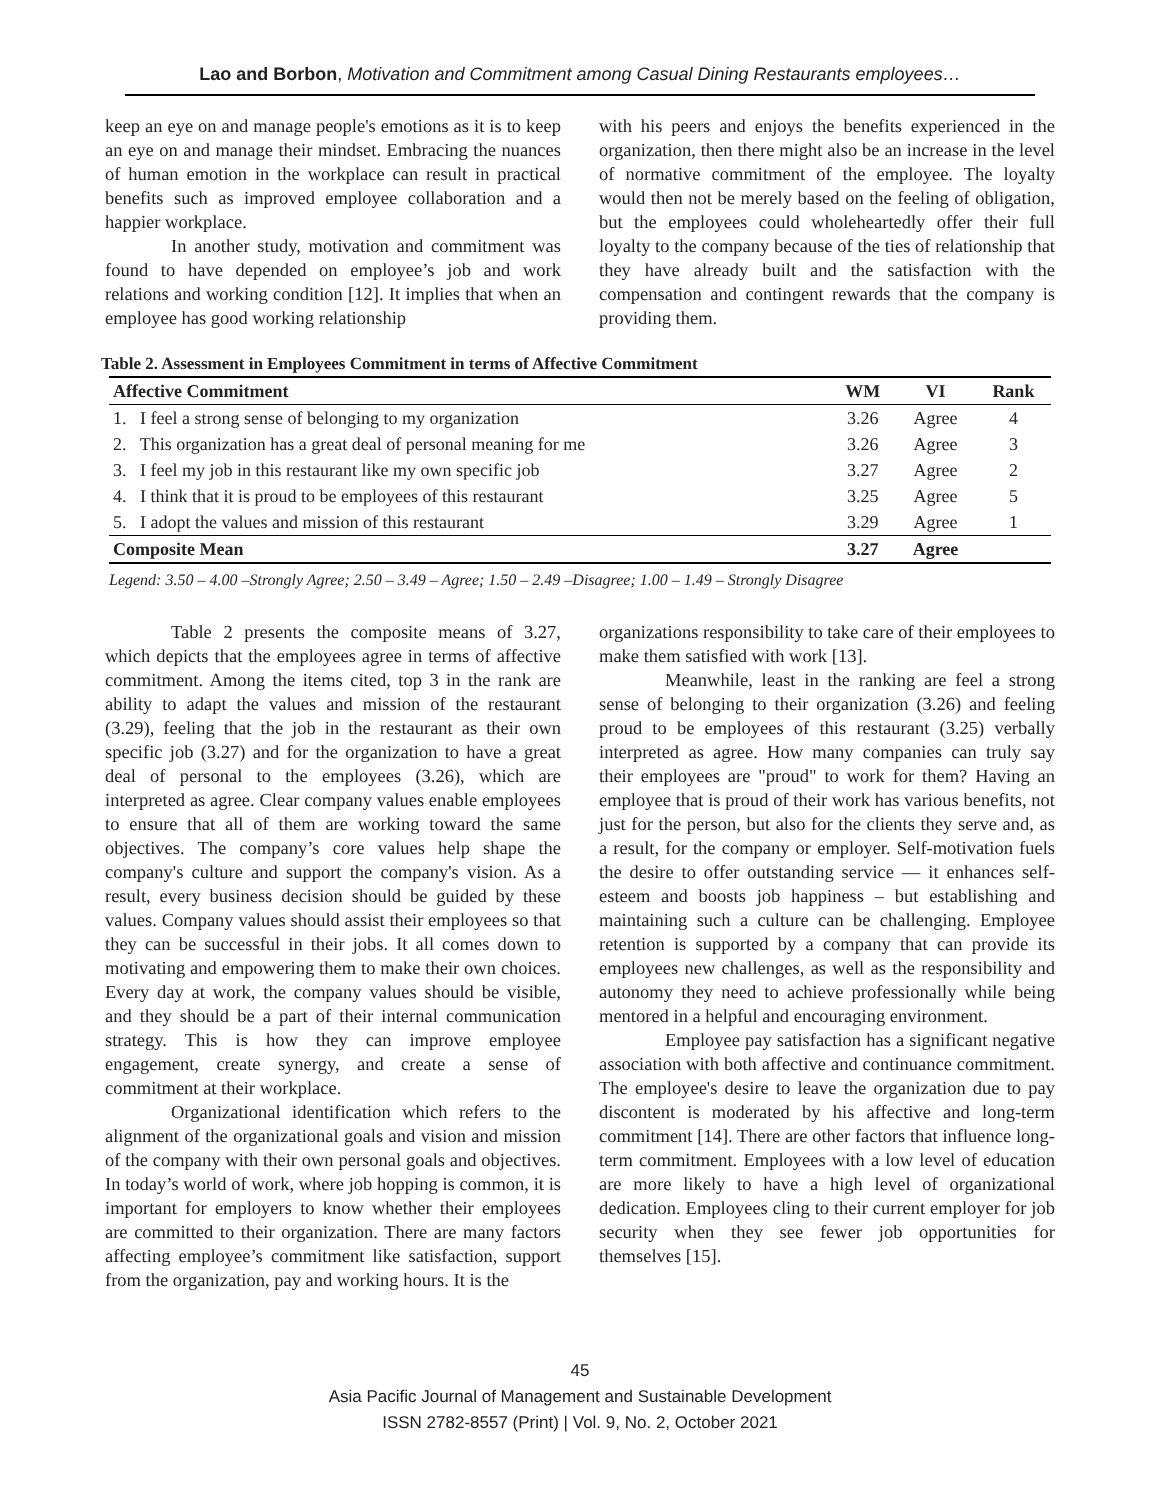Lao and Borbon, Motivation and Commitment among Casual Dining Restaurants employees…
keep an eye on and manage people's emotions as it is to keep an eye on and manage their mindset. Embracing the nuances of human emotion in the workplace can result in practical benefits such as improved employee collaboration and a happier workplace.
In another study, motivation and commitment was found to have depended on employee’s job and work relations and working condition [12]. It implies that when an employee has good working relationship
with his peers and enjoys the benefits experienced in the organization, then there might also be an increase in the level of normative commitment of the employee. The loyalty would then not be merely based on the feeling of obligation, but the employees could wholeheartedly offer their full loyalty to the company because of the ties of relationship that they have already built and the satisfaction with the compensation and contingent rewards that the company is providing them.
Table 2. Assessment in Employees Commitment in terms of Affective Commitment
| Affective Commitment | WM | VI | Rank |
| --- | --- | --- | --- |
| 1. I feel a strong sense of belonging to my organization | 3.26 | Agree | 4 |
| 2. This organization has a great deal of personal meaning for me | 3.26 | Agree | 3 |
| 3. I feel my job in this restaurant like my own specific job | 3.27 | Agree | 2 |
| 4. I think that it is proud to be employees of this restaurant | 3.25 | Agree | 5 |
| 5. I adopt the values and mission of this restaurant | 3.29 | Agree | 1 |
| Composite Mean | 3.27 | Agree | |
Legend: 3.50 – 4.00 –Strongly Agree; 2.50 – 3.49 – Agree; 1.50 – 2.49 –Disagree; 1.00 – 1.49 – Strongly Disagree
Table 2 presents the composite means of 3.27, which depicts that the employees agree in terms of affective commitment. Among the items cited, top 3 in the rank are ability to adapt the values and mission of the restaurant (3.29), feeling that the job in the restaurant as their own specific job (3.27) and for the organization to have a great deal of personal to the employees (3.26), which are interpreted as agree. Clear company values enable employees to ensure that all of them are working toward the same objectives. The company’s core values help shape the company's culture and support the company's vision. As a result, every business decision should be guided by these values. Company values should assist their employees so that they can be successful in their jobs. It all comes down to motivating and empowering them to make their own choices. Every day at work, the company values should be visible, and they should be a part of their internal communication strategy. This is how they can improve employee engagement, create synergy, and create a sense of commitment at their workplace.
Organizational identification which refers to the alignment of the organizational goals and vision and mission of the company with their own personal goals and objectives. In today’s world of work, where job hopping is common, it is important for employers to know whether their employees are committed to their organization. There are many factors affecting employee’s commitment like satisfaction, support from the organization, pay and working hours. It is the
organizations responsibility to take care of their employees to make them satisfied with work [13].
Meanwhile, least in the ranking are feel a strong sense of belonging to their organization (3.26) and feeling proud to be employees of this restaurant (3.25) verbally interpreted as agree. How many companies can truly say their employees are "proud" to work for them? Having an employee that is proud of their work has various benefits, not just for the person, but also for the clients they serve and, as a result, for the company or employer. Self-motivation fuels the desire to offer outstanding service — it enhances self-esteem and boosts job happiness – but establishing and maintaining such a culture can be challenging. Employee retention is supported by a company that can provide its employees new challenges, as well as the responsibility and autonomy they need to achieve professionally while being mentored in a helpful and encouraging environment.
Employee pay satisfaction has a significant negative association with both affective and continuance commitment. The employee's desire to leave the organization due to pay discontent is moderated by his affective and long-term commitment [14]. There are other factors that influence long-term commitment. Employees with a low level of education are more likely to have a high level of organizational dedication. Employees cling to their current employer for job security when they see fewer job opportunities for themselves [15].
45
Asia Pacific Journal of Management and Sustainable Development
ISSN 2782-8557 (Print) | Vol. 9, No. 2, October 2021